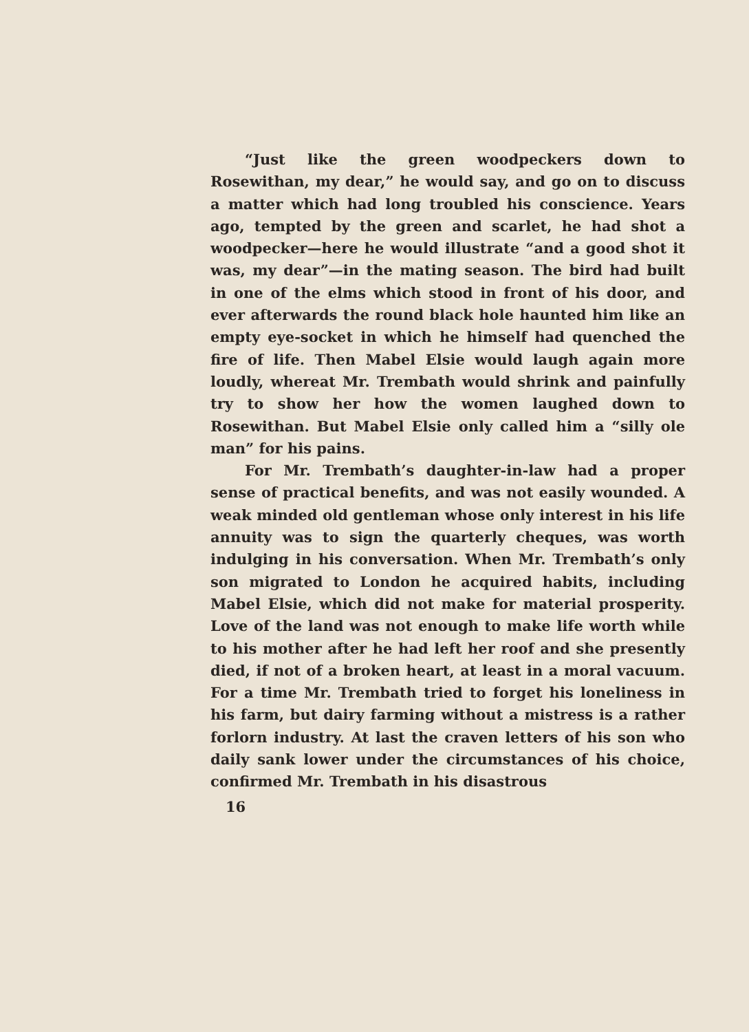“Just like the green woodpeckers down to Rosewithan, my dear,” he would say, and go on to discuss a matter which had long troubled his conscience. Years ago, tempted by the green and scarlet, he had shot a woodpecker—here he would illustrate “and a good shot it was, my dear”—in the mating season. The bird had built in one of the elms which stood in front of his door, and ever afterwards the round black hole haunted him like an empty eye-socket in which he himself had quenched the fire of life. Then Mabel Elsie would laugh again more loudly, whereat Mr. Trembath would shrink and painfully try to show her how the women laughed down to Rosewithan. But Mabel Elsie only called him a “silly ole man” for his pains.
For Mr. Trembath’s daughter-in-law had a proper sense of practical benefits, and was not easily wounded. A weak minded old gentleman whose only interest in his life annuity was to sign the quarterly cheques, was worth indulging in his conversation. When Mr. Trembath’s only son migrated to London he acquired habits, including Mabel Elsie, which did not make for material prosperity. Love of the land was not enough to make life worth while to his mother after he had left her roof and she presently died, if not of a broken heart, at least in a moral vacuum. For a time Mr. Trembath tried to forget his loneliness in his farm, but dairy farming without a mistress is a rather forlorn industry. At last the craven letters of his son who daily sank lower under the circumstances of his choice, confirmed Mr. Trembath in his disastrous
16